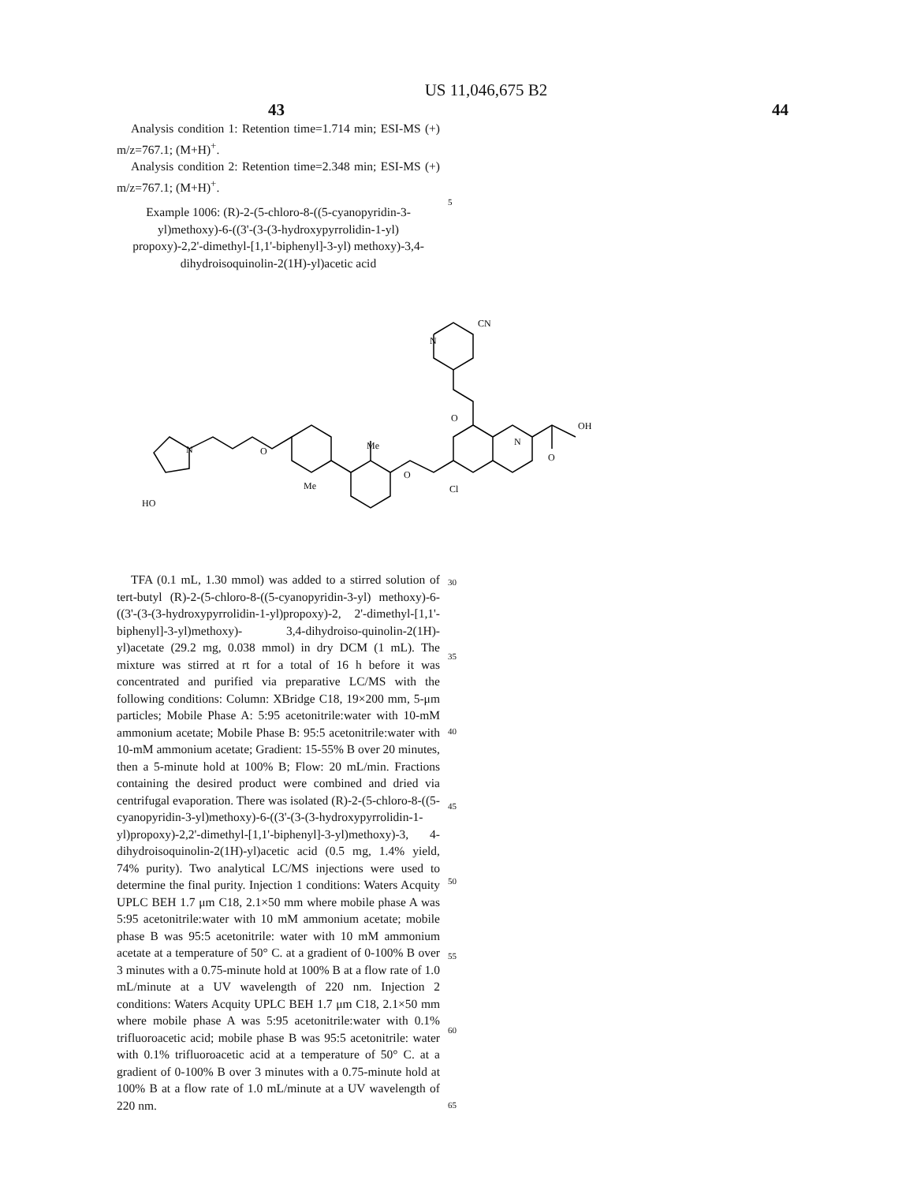US 11,046,675 B2
43 44
Analysis condition 1: Retention time=1.714 min; ESI-MS (+) m/z=767.1; (M+H)<sup>+</sup>.
Analysis condition 2: Retention time=2.348 min; ESI-MS (+) m/z=767.1; (M+H)<sup>+</sup>.
Example 1006: (R)-2-(5-chloro-8-((5-cyanopyridin-3-yl)methoxy)-6-((3'-(3-(3-hydroxypyrrolidin-1-yl) propoxy)-2,2'-dimethyl-[1,1'-biphenyl]-3-yl) methoxy)-3,4-dihydroisoquinolin-2(1H)-yl)acetic acid
5
N
CN
O
N
OH
O
O
Cl
Me
O
Me
N
HO
TFA (0.1 mL, 1.30 mmol) was added to a stirred solution of tert-butyl (R)-2-(5-chloro-8-((5-cyanopyridin-3-yl) methoxy)-6-((3'-(3-(3-hydroxypyrrolidin-1-yl)propoxy)-2, 2'-dimethyl-[1,1'-biphenyl]-3-yl)methoxy)- 3,4-dihydroiso-quinolin-2(1H)-yl)acetate (29.2 mg, 0.038 mmol) in dry DCM (1 mL). The mixture was stirred at rt for a total of 16 h before it was concentrated and purified via preparative LC/MS with the following conditions: Column: XBridge C18, 19×200 mm, 5-μm particles; Mobile Phase A: 5:95 acetonitrile:water with 10-mM ammonium acetate; Mobile Phase B: 95:5 acetonitrile:water with 10-mM ammonium acetate; Gradient: 15-55% B over 20 minutes, then a 5-minute hold at 100% B; Flow: 20 mL/min. Fractions containing the desired product were combined and dried via centrifugal evaporation. There was isolated (R)-2-(5-chloro-8-((5-cyanopyridin-3-yl)methoxy)-6-((3'-(3-(3-hydroxypyrrolidin-1-yl)propoxy)-2,2'-dimethyl-[1,1'-biphenyl]-3-yl)methoxy)-3, 4-dihydroisoquinolin-2(1H)-yl)acetic acid (0.5 mg, 1.4% yield, 74% purity). Two analytical LC/MS injections were used to determine the final purity. Injection 1 conditions: Waters Acquity UPLC BEH 1.7 μm C18, 2.1×50 mm where mobile phase A was 5:95 acetonitrile:water with 10 mM ammonium acetate; mobile phase B was 95:5 acetonitrile: water with 10 mM ammonium acetate at a temperature of 50° C. at a gradient of 0-100% B over 3 minutes with a 0.75-minute hold at 100% B at a flow rate of 1.0 mL/minute at a UV wavelength of 220 nm. Injection 2 conditions: Waters Acquity UPLC BEH 1.7 μm C18, 2.1×50 mm where mobile phase A was 5:95 acetonitrile:water with 0.1% trifluoroacetic acid; mobile phase B was 95:5 acetonitrile: water with 0.1% trifluoroacetic acid at a temperature of 50° C. at a gradient of 0-100% B over 3 minutes with a 0.75-minute hold at 100% B at a flow rate of 1.0 mL/minute at a UV wavelength of 220 nm.
30
35
40
45
50
55
60
65